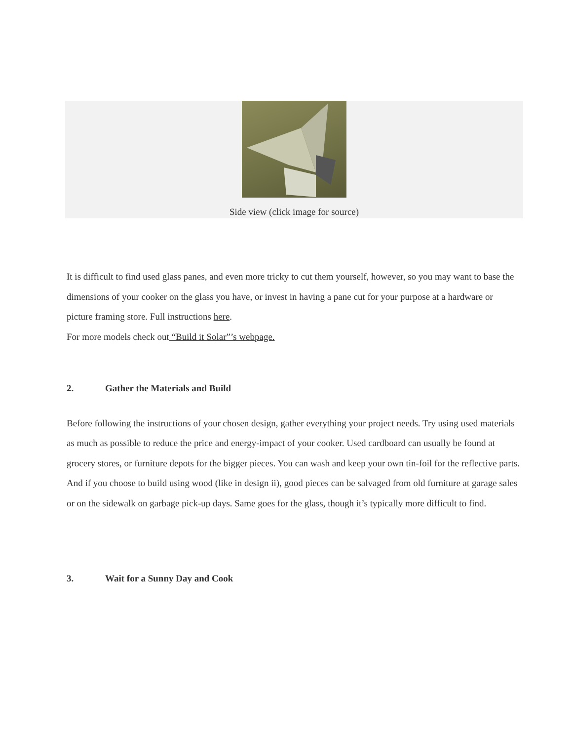Side view (click image for source)
It is difficult to find used glass panes, and even more tricky to cut them yourself, however, so you may want to base the dimensions of your cooker on the glass you have, or invest in having a pane cut for your purpose at a hardware or picture framing store. Full instructions here.
For more models check out “Build it Solar”’s webpage.
2. Gather the Materials and Build
Before following the instructions of your chosen design, gather everything your project needs. Try using used materials as much as possible to reduce the price and energy-impact of your cooker. Used cardboard can usually be found at grocery stores, or furniture depots for the bigger pieces. You can wash and keep your own tin-foil for the reflective parts. And if you choose to build using wood (like in design ii), good pieces can be salvaged from old furniture at garage sales or on the sidewalk on garbage pick-up days. Same goes for the glass, though it’s typically more difficult to find.
3. Wait for a Sunny Day and Cook